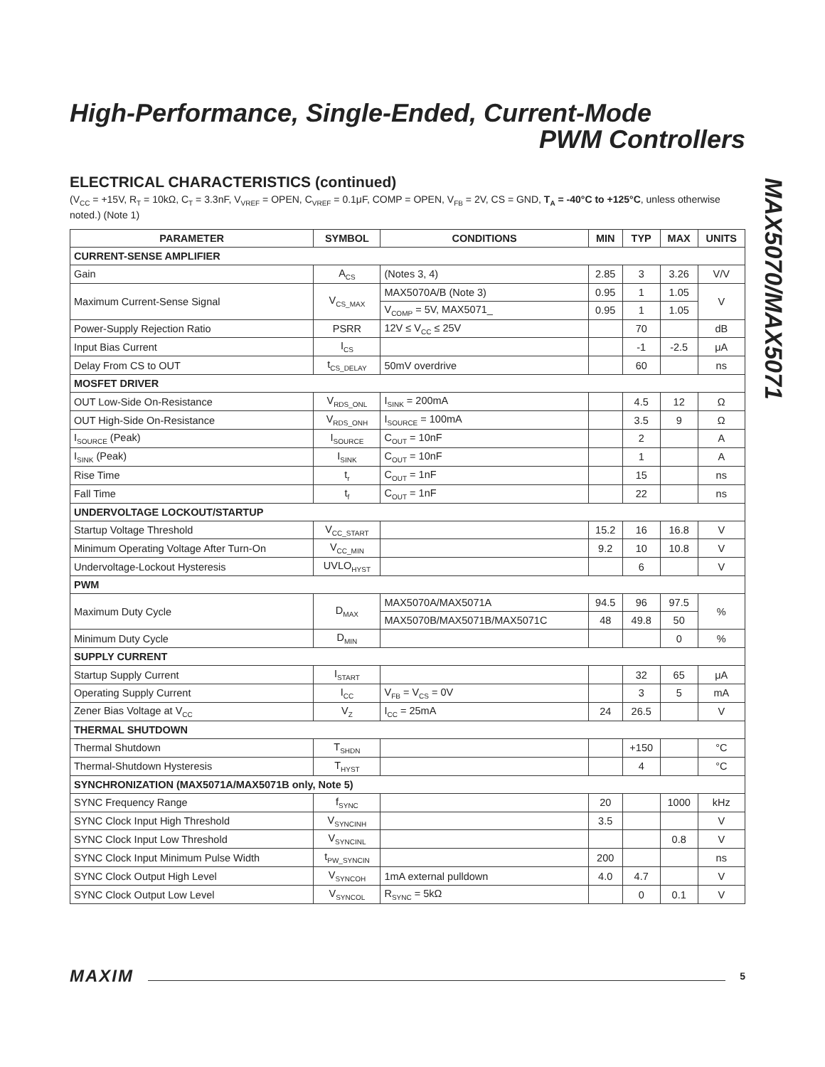MAX5070/MAX5071
High-Performance, Single-Ended, Current-Mode
PWM Controllers
ELECTRICAL CHARACTERISTICS (continued)
(V<sub>CC</sub> = +15V, R<sub>T</sub> = 10kΩ, C<sub>T</sub> = 3.3nF, V<sub>VREF</sub> = OPEN, C<sub>VREF</sub> = 0.1μF, COMP = OPEN, V<sub>FB</sub> = 2V, CS = GND, T<sub>A</sub> = -40°C to +125°C, unless otherwise noted.) (Note 1)
| PARAMETER | SYMBOL | CONDITIONS | MIN | TYP | MAX | UNITS |
| --- | --- | --- | --- | --- | --- | --- |
| CURRENT-SENSE AMPLIFIER | | | | | | |
| Gain | A<sub>CS</sub> | (Notes 3, 4) | 2.85 | 3 | 3.26 | V/V |
| Maximum Current-Sense Signal | V<sub>CS_MAX</sub> | MAX5070A/B (Note 3) | 0.95 | 1 | 1.05 | V |
| | | V<sub>COMP</sub> = 5V, MAX5071_ | 0.95 | 1 | 1.05 | |
| Power-Supply Rejection Ratio | PSRR | 12V ≤ V<sub>CC</sub> ≤ 25V | | 70 | | dB |
| Input Bias Current | I<sub>CS</sub> | | | -1 | -2.5 | μA |
| Delay From CS to OUT | t<sub>CS_DELAY</sub> | 50mV overdrive | | 60 | | ns |
| MOSFET DRIVER | | | | | | |
| OUT Low-Side On-Resistance | V<sub>RDS_ONL</sub> | I<sub>SINK</sub> = 200mA | | 4.5 | 12 | Ω |
| OUT High-Side On-Resistance | V<sub>RDS_ONH</sub> | I<sub>SOURCE</sub> = 100mA | | 3.5 | 9 | Ω |
| I<sub>SOURCE</sub> (Peak) | I<sub>SOURCE</sub> | C<sub>OUT</sub> = 10nF | | 2 | | A |
| I<sub>SINK</sub> (Peak) | I<sub>SINK</sub> | C<sub>OUT</sub> = 10nF | | 1 | | A |
| Rise Time | t<sub>r</sub> | C<sub>OUT</sub> = 1nF | | 15 | | ns |
| Fall Time | t<sub>f</sub> | C<sub>OUT</sub> = 1nF | | 22 | | ns |
| UNDERVOLTAGE LOCKOUT/STARTUP | | | | | | |
| Startup Voltage Threshold | V<sub>CC_START</sub> | | 15.2 | 16 | 16.8 | V |
| Minimum Operating Voltage After Turn-On | V<sub>CC_MIN</sub> | | 9.2 | 10 | 10.8 | V |
| Undervoltage-Lockout Hysteresis | UVLO<sub>HYST</sub> | | | 6 | | V |
| PWM | | | | | | |
| Maximum Duty Cycle | D<sub>MAX</sub> | MAX5070A/MAX5071A | 94.5 | 96 | 97.5 | % |
| | | MAX5070B/MAX5071B/MAX5071C | 48 | 49.8 | 50 | |
| Minimum Duty Cycle | D<sub>MIN</sub> | | | | 0 | % |
| SUPPLY CURRENT | | | | | | |
| Startup Supply Current | I<sub>START</sub> | | | 32 | 65 | μA |
| Operating Supply Current | I<sub>CC</sub> | V<sub>FB</sub> = V<sub>CS</sub> = 0V | | 3 | 5 | mA |
| Zener Bias Voltage at V<sub>CC</sub> | V<sub>Z</sub> | I<sub>CC</sub> = 25mA | 24 | 26.5 | | V |
| THERMAL SHUTDOWN | | | | | | |
| Thermal Shutdown | T<sub>SHDN</sub> | | | +150 | | °C |
| Thermal-Shutdown Hysteresis | T<sub>HYST</sub> | | | 4 | | °C |
| SYNCHRONIZATION (MAX5071A/MAX5071B only, Note 5) | | | | | | |
| SYNC Frequency Range | f<sub>SYNC</sub> | | 20 | | 1000 | kHz |
| SYNC Clock Input High Threshold | V<sub>SYNCINH</sub> | | 3.5 | | | V |
| SYNC Clock Input Low Threshold | V<sub>SYNCINL</sub> | | | | 0.8 | V |
| SYNC Clock Input Minimum Pulse Width | t<sub>PW_SYNCIN</sub> | | 200 | | | ns |
| SYNC Clock Output High Level | V<sub>SYNCOH</sub> | 1mA external pulldown | 4.0 | 4.7 | | V |
| SYNC Clock Output Low Level | V<sub>SYNCOL</sub> | R<sub>SYNC</sub> = 5kΩ | | 0 | 0.1 | V |
MAXIM 5